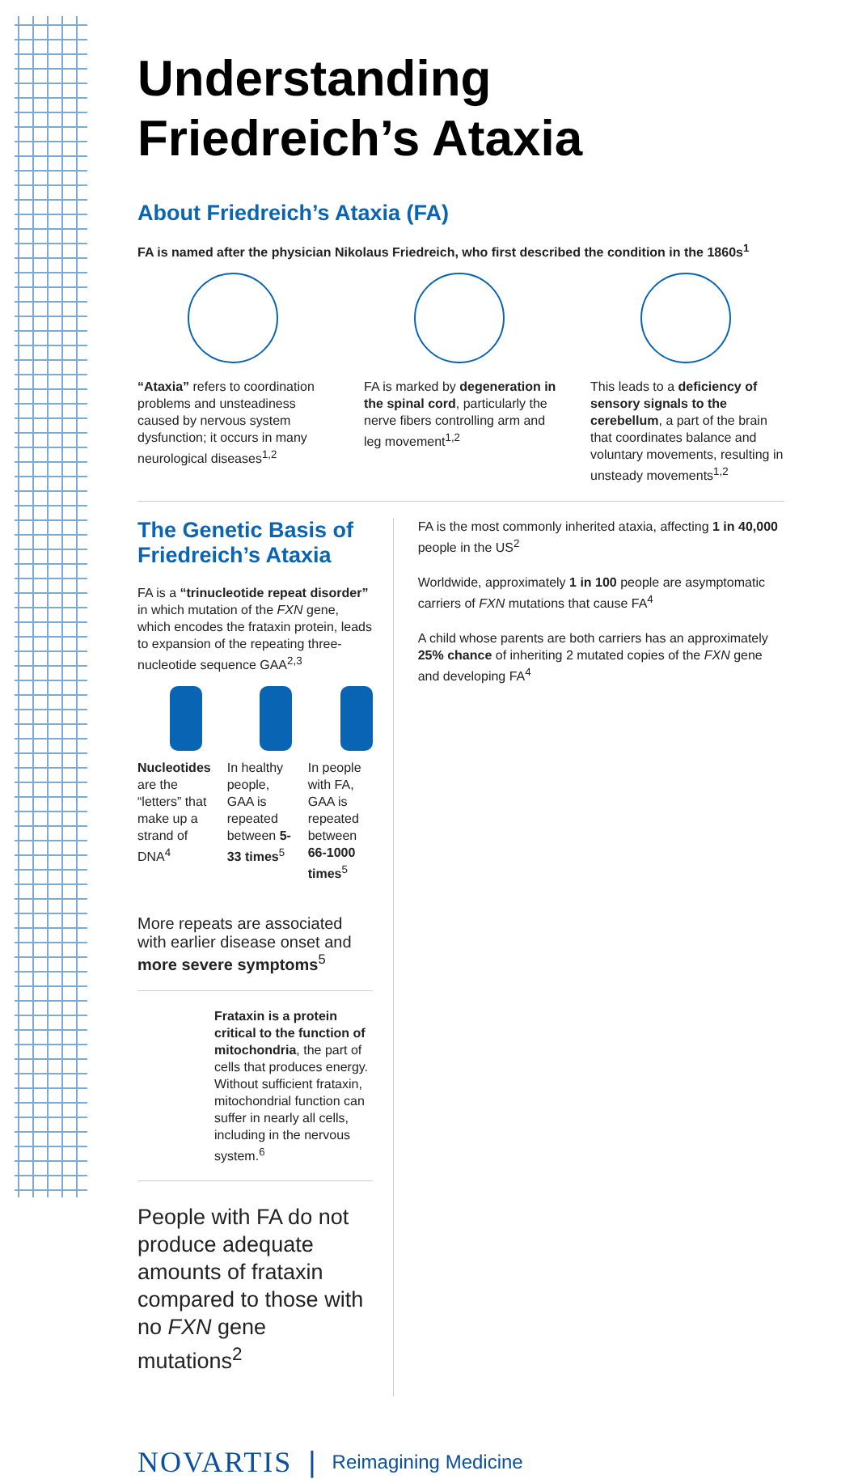Understanding
Friedreich’s Ataxia
About Friedreich’s Ataxia (FA)
FA is named after the physician Nikolaus Friedreich, who first described the condition in the 1860s<sup>1</sup>
“Ataxia” refers to coordination problems and unsteadiness caused by nervous system dysfunction; it occurs in many neurological diseases<sup>1,2</sup>
FA is marked by degeneration in the spinal cord, particularly the nerve fibers controlling arm and leg movement<sup>1,2</sup>
This leads to a deficiency of sensory signals to the cerebellum, a part of the brain that coordinates balance and voluntary movements, resulting in unsteady movements<sup>1,2</sup>
The Genetic Basis of Friedreich’s Ataxia
FA is a “trinucleotide repeat disorder” in which mutation of the FXN gene, which encodes the frataxin protein, leads to expansion of the repeating three-nucleotide sequence GAA<sup>2,3</sup>
Nucleotides are the “letters” that make up a strand of DNA<sup>4</sup>
In healthy people, GAA is repeated between 5-33 times<sup>5</sup>
In people with FA, GAA is repeated between 66-1000 times<sup>5</sup>
More repeats are associated with earlier disease onset and more severe symptoms<sup>5</sup>
Frataxin is a protein critical to the function of mitochondria, the part of cells that produces energy. Without sufficient frataxin, mitochondrial function can suffer in nearly all cells, including in the nervous system.<sup>6</sup>
People with FA do not produce adequate amounts of frataxin compared to those with no FXN gene mutations<sup>2</sup>
FA is the most commonly inherited ataxia, affecting 1 in 40,000 people in the US<sup>2</sup>
Worldwide, approximately 1 in 100 people are asymptomatic carriers of FXN mutations that cause FA<sup>4</sup>
A child whose parents are both carriers has an approximately 25% chance of inheriting 2 mutated copies of the FXN gene and developing FA<sup>4</sup>
NOVARTIS | Reimagining Medicine